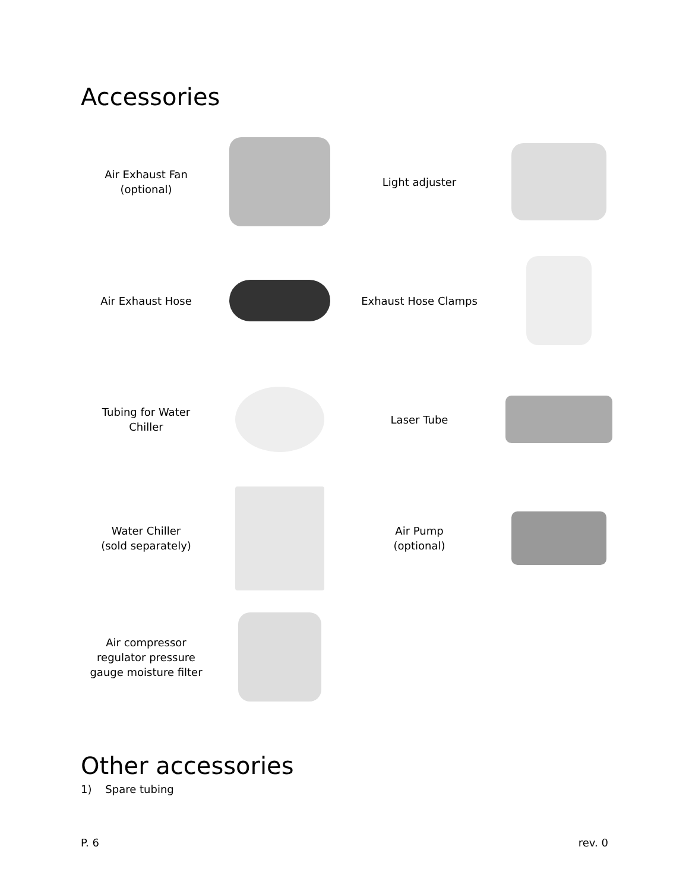Accessories
Air Exhaust Fan
(optional)
Light adjuster
Air Exhaust Hose
Exhaust Hose Clamps
Tubing for Water
Chiller
Laser Tube
Water Chiller
(sold separately)
Air Pump
(optional)
Air compressor
regulator pressure
gauge moisture filter
Other accessories
1) Spare tubing
P. 6 rev. 0